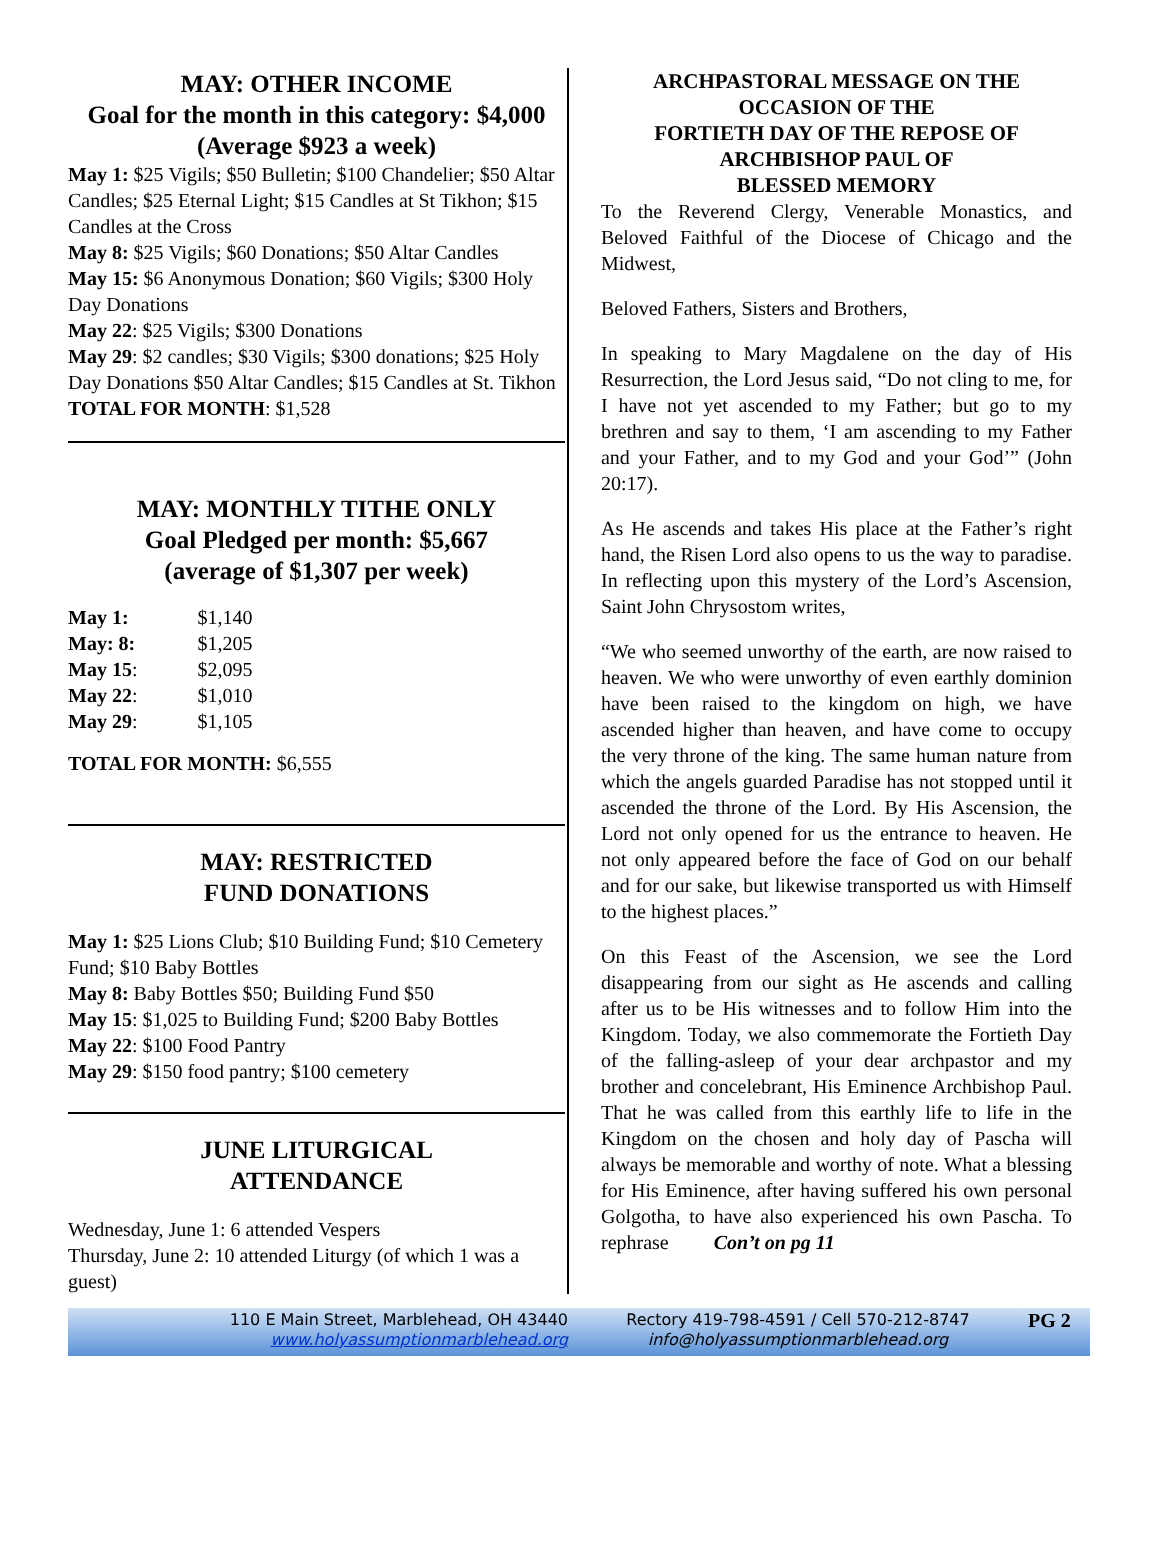MAY: OTHER INCOME
Goal for the month in this category: $4,000 (Average $923 a week)
May 1: $25 Vigils; $50 Bulletin; $100 Chandelier; $50 Altar Candles; $25 Eternal Light; $15 Candles at St Tikhon; $15 Candles at the Cross
May 8: $25 Vigils; $60 Donations; $50 Altar Candles
May 15: $6 Anonymous Donation; $60 Vigils; $300 Holy Day Donations
May 22: $25 Vigils; $300 Donations
May 29: $2 candles; $30 Vigils; $300 donations; $25 Holy Day Donations $50 Altar Candles; $15 Candles at St. Tikhon
TOTAL FOR MONTH: $1,528
MAY: MONTHLY TITHE ONLY
Goal Pledged per month: $5,667
(average of $1,307 per week)
| May 1: | $1,140 |
| May: 8: | $1,205 |
| May 15 : | $2,095 |
| May 22 : | $1,010 |
| May 29 : | $1,105 |
TOTAL FOR MONTH: $6,555
MAY: RESTRICTED
FUND DONATIONS
May 1: $25 Lions Club; $10 Building Fund; $10 Cemetery Fund; $10 Baby Bottles
May 8: Baby Bottles $50; Building Fund $50
May 15: $1,025 to Building Fund; $200 Baby Bottles
May 22: $100 Food Pantry
May 29: $150 food pantry; $100 cemetery
JUNE LITURGICAL
ATTENDANCE
Wednesday, June 1: 6 attended Vespers
Thursday, June 2: 10 attended Liturgy (of which 1 was a guest)
ARCHPASTORAL MESSAGE ON THE OCCASION OF THE
FORTIETH DAY OF THE REPOSE OF ARCHBISHOP PAUL OF
BLESSED MEMORY
To the Reverend Clergy, Venerable Monastics, and Beloved Faithful of the Diocese of Chicago and the Midwest,
Beloved Fathers, Sisters and Brothers,
In speaking to Mary Magdalene on the day of His Resurrection, the Lord Jesus said, “Do not cling to me, for I have not yet ascended to my Father; but go to my brethren and say to them, ‘I am ascending to my Father and your Father, and to my God and your God’” (John 20:17).
As He ascends and takes His place at the Father’s right hand, the Risen Lord also opens to us the way to paradise. In reflecting upon this mystery of the Lord’s Ascension, Saint John Chrysostom writes,
“We who seemed unworthy of the earth, are now raised to heaven. We who were unworthy of even earthly dominion have been raised to the kingdom on high, we have ascended higher than heaven, and have come to occupy the very throne of the king. The same human nature from which the angels guarded Paradise has not stopped until it ascended the throne of the Lord. By His Ascension, the Lord not only opened for us the entrance to heaven. He not only appeared before the face of God on our behalf and for our sake, but likewise transported us with Himself to the highest places.”
On this Feast of the Ascension, we see the Lord disappearing from our sight as He ascends and calling after us to be His witnesses and to follow Him into the Kingdom. Today, we also commemorate the Fortieth Day of the falling-asleep of your dear archpastor and my brother and concelebrant, His Eminence Archbishop Paul. That he was called from this earthly life to life in the Kingdom on the chosen and holy day of Pascha will always be memorable and worthy of note. What a blessing for His Eminence, after having suffered his own personal Golgotha, to have also experienced his own Pascha. To rephrase Con’t on pg 11
110 E Main Street, Marblehead, OH 43440
www.holyassumptionmarblehead.org
Rectory 419-798-4591 / Cell 570-212-8747
info@holyassumptionmarblehead.org
PG 2